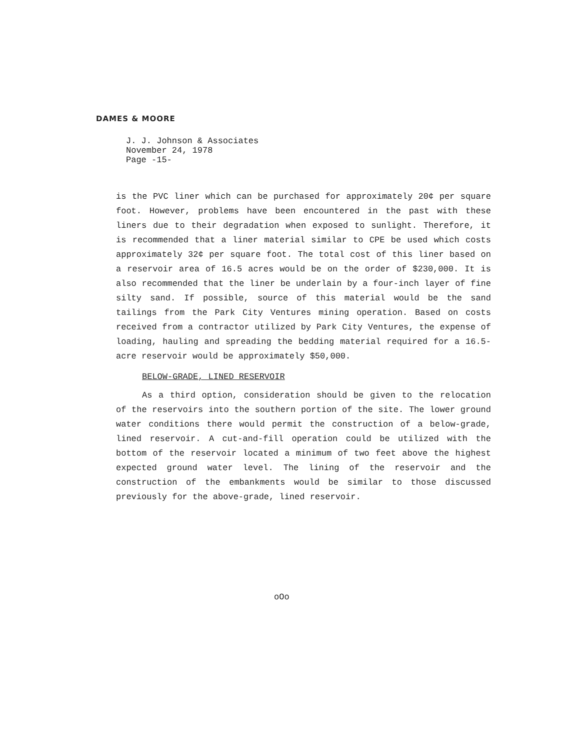DAMES & MOORE
J. J. Johnson & Associates
November 24, 1978
Page -15-
is the PVC liner which can be purchased for approximately 20¢ per square foot. However, problems have been encountered in the past with these liners due to their degradation when exposed to sunlight. Therefore, it is recommended that a liner material similar to CPE be used which costs approximately 32¢ per square foot. The total cost of this liner based on a reservoir area of 16.5 acres would be on the order of $230,000. It is also recommended that the liner be underlain by a four-inch layer of fine silty sand. If possible, source of this material would be the sand tailings from the Park City Ventures mining operation. Based on costs received from a contractor utilized by Park City Ventures, the expense of loading, hauling and spreading the bedding material required for a 16.5-acre reservoir would be approximately $50,000.
BELOW-GRADE, LINED RESERVOIR
As a third option, consideration should be given to the relocation of the reservoirs into the southern portion of the site. The lower ground water conditions there would permit the construction of a below-grade, lined reservoir. A cut-and-fill operation could be utilized with the bottom of the reservoir located a minimum of two feet above the highest expected ground water level. The lining of the reservoir and the construction of the embankments would be similar to those discussed previously for the above-grade, lined reservoir.
oOo